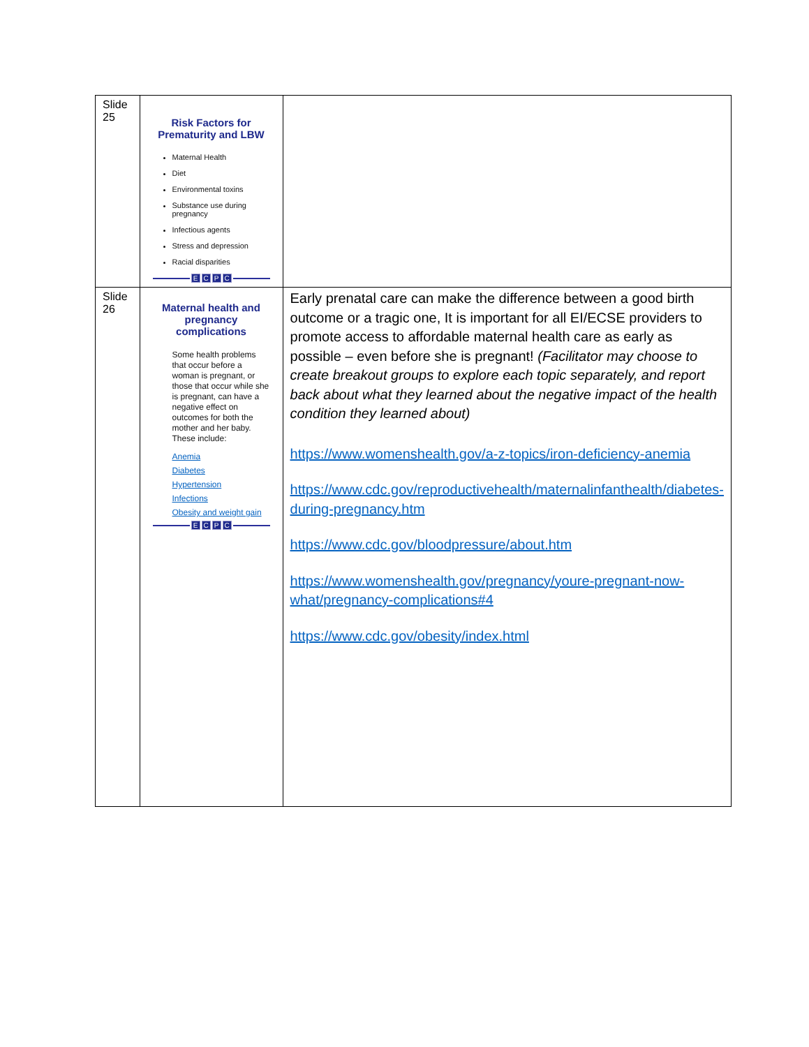| Slide 25 | Risk Factors for Prematurity and LBW Maternal Health Diet Environmental toxins Substance use during pregnancy Infectious agents Stress and depression Racial disparities E C P C | |
| Slide 26 | Maternal health and pregnancy complications Some health problems that occur before a woman is pregnant, or those that occur while she is pregnant, can have a negative effect on outcomes for both the mother and her baby. These include: Anemia Diabetes Hypertension Infections Obesity and weight gain E C P C | Early prenatal care can make the difference between a good birth outcome or a tragic one, It is important for all EI/ECSE providers to promote access to affordable maternal health care as early as possible – even before she is pregnant! (Facilitator may choose to create breakout groups to explore each topic separately, and report back about what they learned about the negative impact of the health condition they learned about) https://www.womenshealth.gov/a-z-topics/iron-deficiency-anemia https://www.cdc.gov/reproductivehealth/maternalinfanthealth/diabetes-during-pregnancy.htm https://www.cdc.gov/bloodpressure/about.htm https://www.womenshealth.gov/pregnancy/youre-pregnant-now-what/pregnancy-complications#4 https://www.cdc.gov/obesity/index.html |